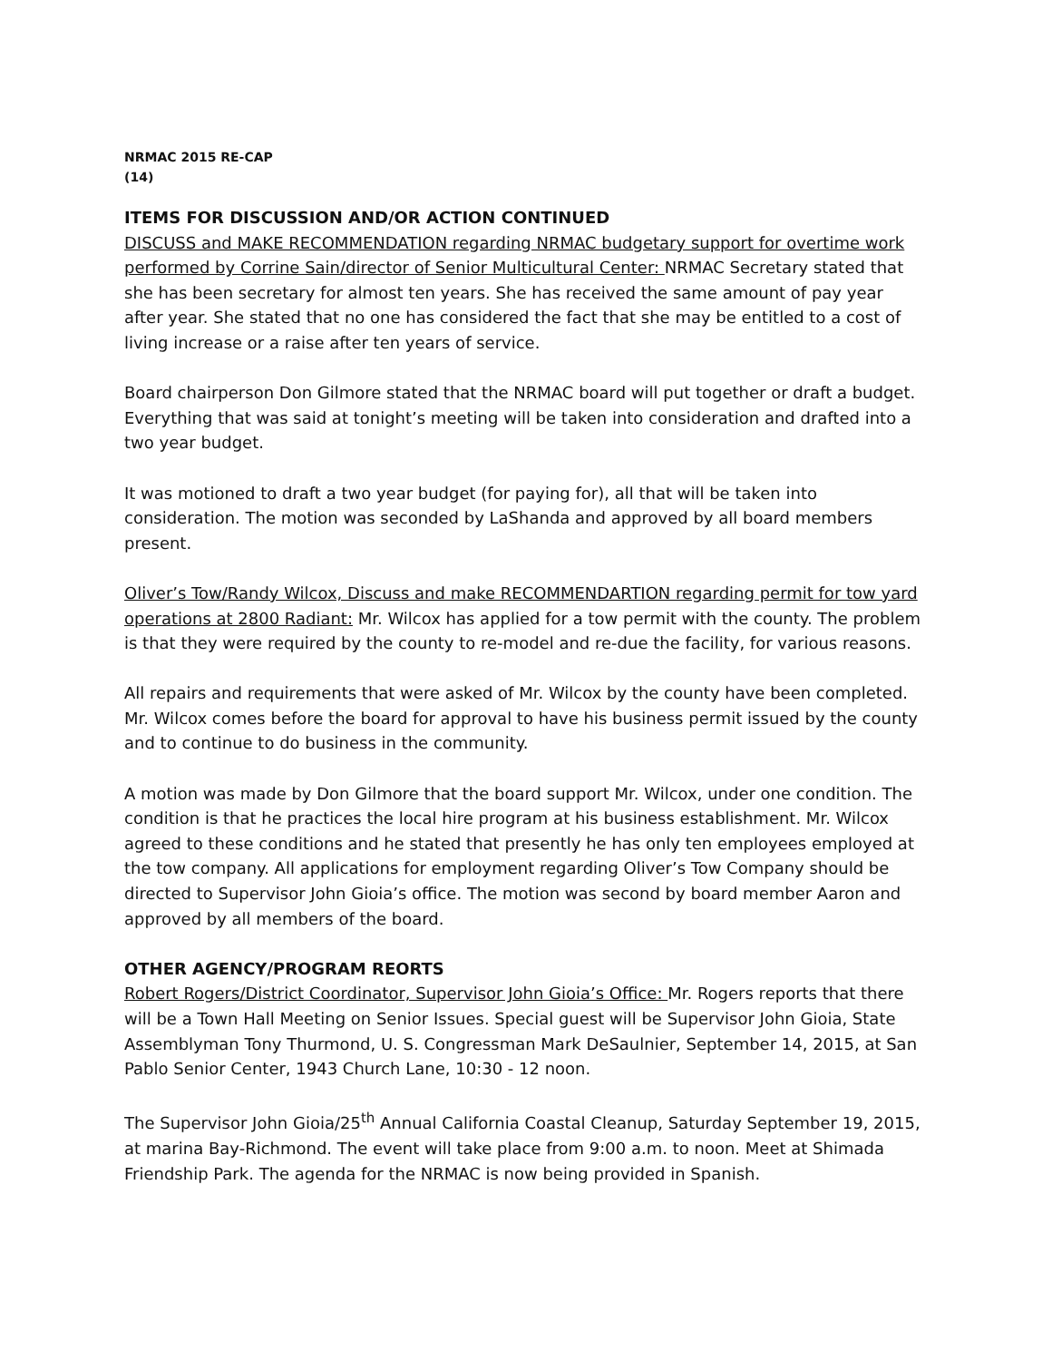NRMAC 2015 RE-CAP
(14)
ITEMS FOR DISCUSSION AND/OR ACTION CONTINUED
DISCUSS and MAKE RECOMMENDATION regarding NRMAC budgetary support for overtime work performed by Corrine Sain/director of Senior Multicultural Center: NRMAC Secretary stated that she has been secretary for almost ten years. She has received the same amount of pay year after year. She stated that no one has considered the fact that she may be entitled to a cost of living increase or a raise after ten years of service.
Board chairperson Don Gilmore stated that the NRMAC board will put together or draft a budget. Everything that was said at tonight’s meeting will be taken into consideration and drafted into a two year budget.
It was motioned to draft a two year budget (for paying for), all that will be taken into consideration. The motion was seconded by LaShanda and approved by all board members present.
Oliver’s Tow/Randy Wilcox, Discuss and make RECOMMENDARTION regarding permit for tow yard operations at 2800 Radiant: Mr. Wilcox has applied for a tow permit with the county. The problem is that they were required by the county to re-model and re-due the facility, for various reasons.
All repairs and requirements that were asked of Mr. Wilcox by the county have been completed. Mr. Wilcox comes before the board for approval to have his business permit issued by the county and to continue to do business in the community.
A motion was made by Don Gilmore that the board support Mr. Wilcox, under one condition. The condition is that he practices the local hire program at his business establishment. Mr. Wilcox agreed to these conditions and he stated that presently he has only ten employees employed at the tow company. All applications for employment regarding Oliver’s Tow Company should be directed to Supervisor John Gioia’s office. The motion was second by board member Aaron and approved by all members of the board.
OTHER AGENCY/PROGRAM REORTS
Robert Rogers/District Coordinator, Supervisor John Gioia’s Office: Mr. Rogers reports that there will be a Town Hall Meeting on Senior Issues. Special guest will be Supervisor John Gioia, State Assemblyman Tony Thurmond, U. S. Congressman Mark DeSaulnier, September 14, 2015, at San Pablo Senior Center, 1943 Church Lane, 10:30 - 12 noon.
The Supervisor John Gioia/25<sup>th</sup> Annual California Coastal Cleanup, Saturday September 19, 2015, at marina Bay-Richmond. The event will take place from 9:00 a.m. to noon. Meet at Shimada Friendship Park. The agenda for the NRMAC is now being provided in Spanish.